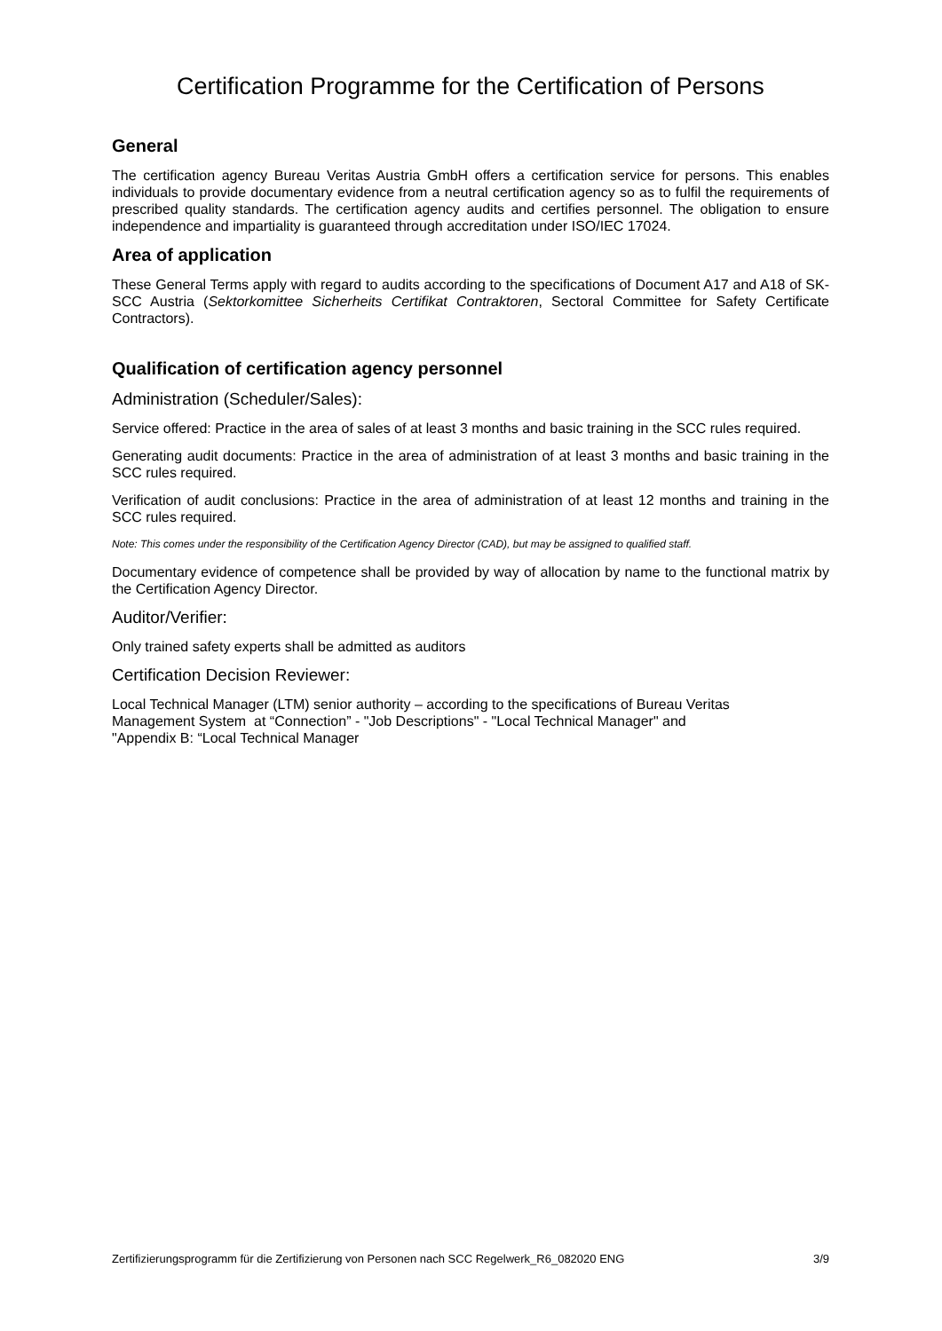Certification Programme for the Certification of Persons
General
The certification agency Bureau Veritas Austria GmbH offers a certification service for persons. This enables individuals to provide documentary evidence from a neutral certification agency so as to fulfil the requirements of prescribed quality standards. The certification agency audits and certifies personnel. The obligation to ensure independence and impartiality is guaranteed through accreditation under ISO/IEC 17024.
Area of application
These General Terms apply with regard to audits according to the specifications of Document A17 and A18 of SK-SCC Austria (Sektorkomittee Sicherheits Certifikat Contraktoren, Sectoral Committee for Safety Certificate Contractors).
Qualification of certification agency personnel
Administration (Scheduler/Sales):
Service offered: Practice in the area of sales of at least 3 months and basic training in the SCC rules required.
Generating audit documents: Practice in the area of administration of at least 3 months and basic training in the SCC rules required.
Verification of audit conclusions: Practice in the area of administration of at least 12 months and training in the SCC rules required.
Note: This comes under the responsibility of the Certification Agency Director (CAD), but may be assigned to qualified staff.
Documentary evidence of competence shall be provided by way of allocation by name to the functional matrix by the Certification Agency Director.
Auditor/Verifier:
Only trained safety experts shall be admitted as auditors
Certification Decision Reviewer:
Local Technical Manager (LTM) senior authority – according to the specifications of Bureau Veritas
Management System at “Connection” - "Job Descriptions" - "Local Technical Manager" and
"Appendix B: “Local Technical Manager
Zertifizierungsprogramm für die Zertifizierung von Personen nach SCC Regelwerk_R6_082020 ENG 3/9